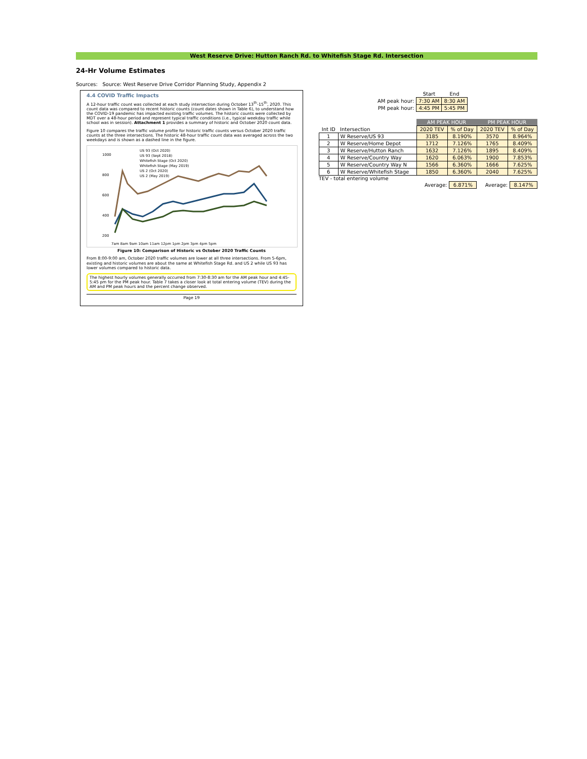West Reserve Drive: Hutton Ranch Rd. to Whitefish Stage Rd. Intersection
24-Hr Volume Estimates
Sources: Source: West Reserve Drive Corridor Planning Study, Appendix 2
4.4 COVID Traffic Impacts
A 12-hour traffic count was collected at each study intersection during October 13<sup>th</sup>-15<sup>th</sup>, 2020. This count data was compared to recent historic counts (count dates shown in Table 6), to understand how the COVID-19 pandemic has impacted existing traffic volumes. The historic counts were collected by MDT over a 48-hour period and represent typical traffic conditions (i.e., typical weekday traffic while school was in session). Attachment 1 provides a summary of historic and October 2020 count data.
Figure 10 compares the traffic volume profile for historic traffic counts versus October 2020 traffic counts at the three intersections. The historic 48-hour traffic count data was averaged across the two weekdays and is shown as a dashed line in the figure.
1000
800
600
400
200
US 93 (Oct 2020)
US 93 (Sept 2018)
Whitefish Stage (Oct 2020)
Whitefish Stage (May 2019)
US 2 (Oct 2020)
US 2 (May 2019)
7am 8am 9am 10am 11am 12pm 1pm 2pm 3pm 4pm 5pm
Figure 10: Comparison of Historic vs October 2020 Traffic Counts
From 8:00-9:00 am, October 2020 traffic volumes are lower at all three intersections. From 5-6pm, existing and historic volumes are about the same at Whitefish Stage Rd. and US 2 while US 93 has lower volumes compared to historic data.
The highest hourly volumes generally occurred from 7:30-8:30 am for the AM peak hour and 4:45-5:45 pm for the PM peak hour. Table 7 takes a closer look at total entering volume (TEV) during the AM and PM peak hours and the percent change observed.
Page 19
| | Start | End |
| AM peak hour: | 7:30 AM | 8:30 AM |
| PM peak hour: | 4:45 PM | 5:45 PM |
| | | AM PEAK HOUR | | PM PEAK HOUR | |
| Int ID | Intersection | 2020 TEV | % of Day | 2020 TEV | % of Day |
| 1 | W Reserve/US 93 | 3185 | 8.190% | 3570 | 8.964% |
| 2 | W Reserve/Home Depot | 1712 | 7.126% | 1765 | 8.409% |
| 3 | W Reserve/Hutton Ranch | 1632 | 7.126% | 1895 | 8.409% |
| 4 | W Reserve/Country Way | 1620 | 6.063% | 1900 | 7.853% |
| 5 | W Reserve/Country Way N | 1566 | 6.360% | 1666 | 7.625% |
| 6 | W Reserve/Whitefish Stage | 1850 | 6.360% | 2040 | 7.625% |
TEV - total entering volume
| Average: | 6.871% | | Average: | 8.147% |